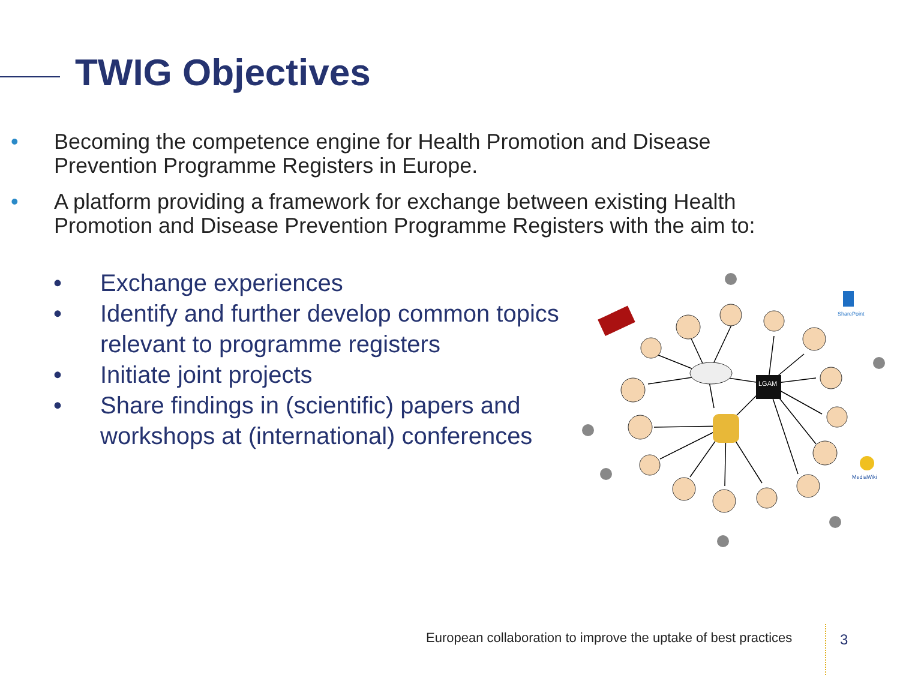TWIG Objectives
• Becoming the competence engine for Health Promotion and Disease Prevention Programme Registers in Europe.
• A platform providing a framework for exchange between existing Health Promotion and Disease Prevention Programme Registers with the aim to:
• Exchange experiences
• Identify and further develop common topics relevant to programme registers
• Initiate joint projects
• Share findings in (scientific) papers and workshops at (international) conferences
LGAM
SharePoint
MediaWiki
European collaboration to improve the uptake of best practices
3